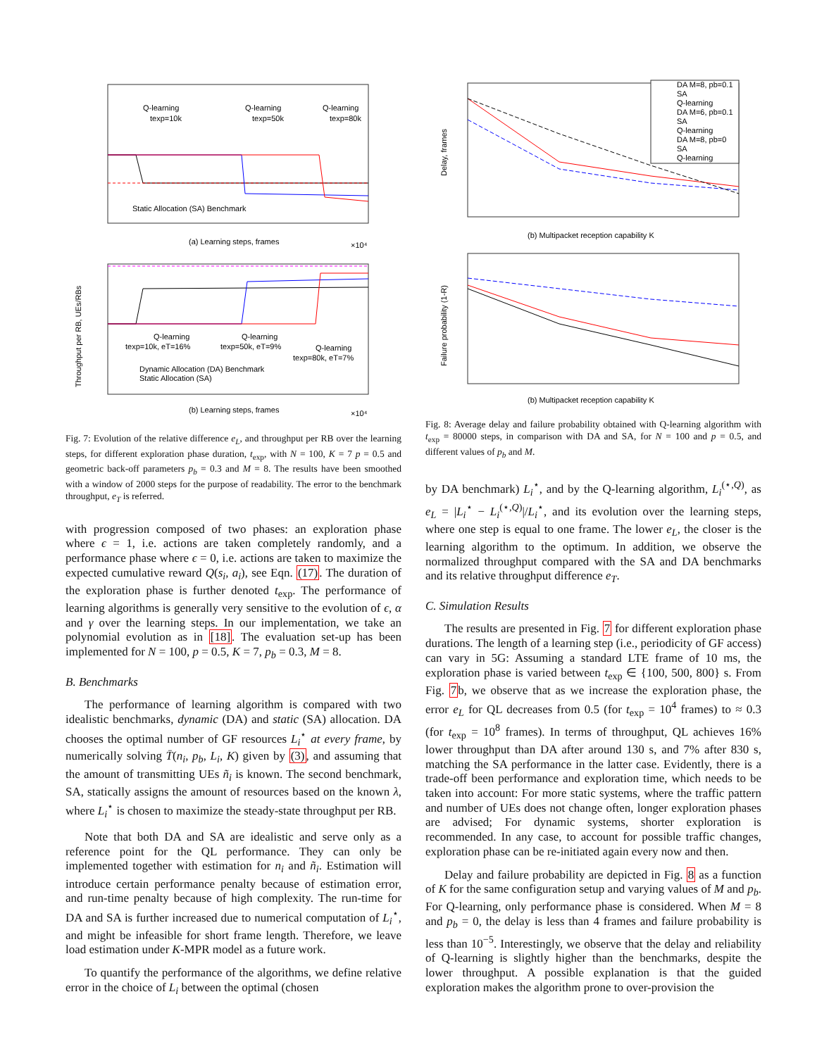Q-learning
Q-learning
Q-learning
texp=10k
texp=50k
texp=80k
Static Allocation (SA) Benchmark
(a) Learning steps, frames
×10⁴
Q-learning
Q-learning
Q-learning
texp=10k, eT=16%
texp=50k, eT=9%
texp=80k, eT=7%
Dynamic Allocation (DA) Benchmark
Static Allocation (SA)
Throughput per RB, UEs/RBs
(b) Learning steps, frames
×10⁴
Fig. 7: Evolution of the relative difference e<sub>L</sub>, and throughput per RB over the learning steps, for different exploration phase duration, t<sub>exp</sub>, with N = 100, K = 7 p = 0.5 and geometric back-off parameters p<sub>b</sub> = 0.3 and M = 8. The results have been smoothed with a window of 2000 steps for the purpose of readability. The error to the benchmark throughput, e<sub>T</sub> is referred.
with progression composed of two phases: an exploration phase where ϵ = 1, i.e. actions are taken completely randomly, and a performance phase where ϵ = 0, i.e. actions are taken to maximize the expected cumulative reward Q(s<sub>i</sub>, a<sub>i</sub>), see Eqn. (17). The duration of the exploration phase is further denoted t<sub>exp</sub>. The performance of learning algorithms is generally very sensitive to the evolution of ϵ, α and γ over the learning steps. In our implementation, we take an polynomial evolution as in [18]. The evaluation set-up has been implemented for N = 100, p = 0.5, K = 7, p<sub>b</sub> = 0.3, M = 8.
B. Benchmarks
The performance of learning algorithm is compared with two idealistic benchmarks, dynamic (DA) and static (SA) allocation. DA chooses the optimal number of GF resources L<sub>i</sub><sup>⋆</sup> at every frame, by numerically solving T̄(n<sub>i</sub>, p<sub>b</sub>, L<sub>i</sub>, K) given by (3), and assuming that the amount of transmitting UEs ñ<sub>i</sub> is known. The second benchmark, SA, statically assigns the amount of resources based on the known λ, where L<sub>i</sub><sup>⋆</sup> is chosen to maximize the steady-state throughput per RB.
Note that both DA and SA are idealistic and serve only as a reference point for the QL performance. They can only be implemented together with estimation for n<sub>i</sub> and ñ<sub>i</sub>. Estimation will introduce certain performance penalty because of estimation error, and run-time penalty because of high complexity. The run-time for DA and SA is further increased due to numerical computation of L<sub>i</sub><sup>⋆</sup>, and might be infeasible for short frame length. Therefore, we leave load estimation under K-MPR model as a future work.
To quantify the performance of the algorithms, we define relative error in the choice of L<sub>i</sub> between the optimal (chosen
DA M=8, pb=0.1
SA
Q-learning
DA M=6, pb=0.1
SA
Q-learning
DA M=8, pb=0
SA
Q-learning
Delay, frames
(b) Multipacket reception capability K
Failure probability (1-R)
(b) Multipacket reception capability K
Fig. 8: Average delay and failure probability obtained with Q-learning algorithm with t<sub>exp</sub> = 80000 steps, in comparison with DA and SA, for N = 100 and p = 0.5, and different values of p<sub>b</sub> and M.
by DA benchmark) L<sub>i</sub><sup>⋆</sup>, and by the Q-learning algorithm, L<sub>i</sub><sup>(⋆,Q)</sup>, as e<sub>L</sub> = |L<sub>i</sub><sup>⋆</sup> − L<sub>i</sub><sup>(⋆,Q)</sup>|/L<sub>i</sub><sup>⋆</sup>, and its evolution over the learning steps, where one step is equal to one frame. The lower e<sub>L</sub>, the closer is the learning algorithm to the optimum. In addition, we observe the normalized throughput compared with the SA and DA benchmarks and its relative throughput difference e<sub>T</sub>.
C. Simulation Results
The results are presented in Fig. 7 for different exploration phase durations. The length of a learning step (i.e., periodicity of GF access) can vary in 5G: Assuming a standard LTE frame of 10 ms, the exploration phase is varied between t<sub>exp</sub> ∈ {100, 500, 800} s. From Fig. 7b, we observe that as we increase the exploration phase, the error e<sub>L</sub> for QL decreases from 0.5 (for t<sub>exp</sub> = 10<sup>4</sup> frames) to ≈ 0.3 (for t<sub>exp</sub> = 10<sup>8</sup> frames). In terms of throughput, QL achieves 16% lower throughput than DA after around 130 s, and 7% after 830 s, matching the SA performance in the latter case. Evidently, there is a trade-off been performance and exploration time, which needs to be taken into account: For more static systems, where the traffic pattern and number of UEs does not change often, longer exploration phases are advised; For dynamic systems, shorter exploration is recommended. In any case, to account for possible traffic changes, exploration phase can be re-initiated again every now and then.
Delay and failure probability are depicted in Fig. 8 as a function of K for the same configuration setup and varying values of M and p<sub>b</sub>. For Q-learning, only performance phase is considered. When M = 8 and p<sub>b</sub> = 0, the delay is less than 4 frames and failure probability is less than 10<sup>−5</sup>. Interestingly, we observe that the delay and reliability of Q-learning is slightly higher than the benchmarks, despite the lower throughput. A possible explanation is that the guided exploration makes the algorithm prone to over-provision the